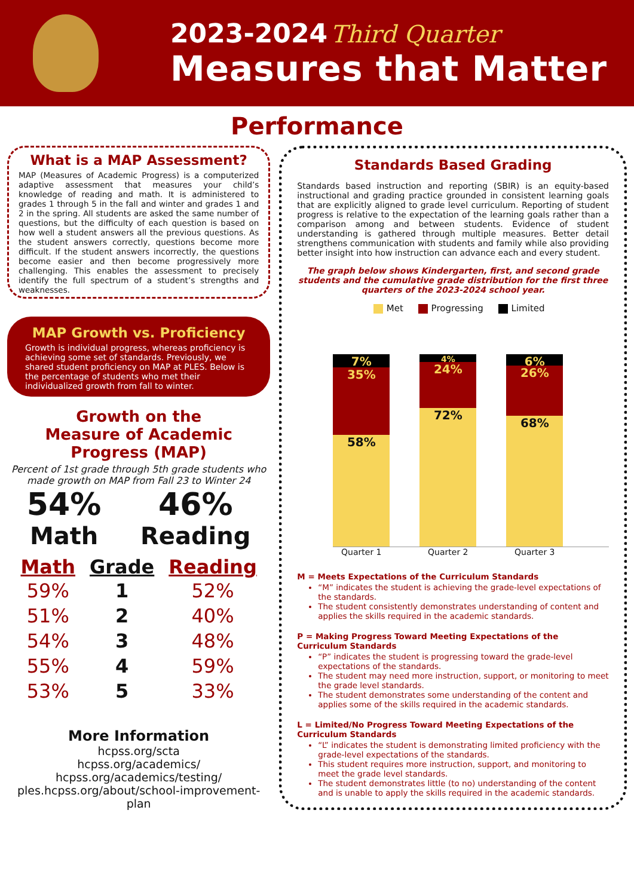2023-2024 Third Quarter
Measures that Matter
Performance
What is a MAP Assessment?
MAP (Measures of Academic Progress) is a computerized adaptive assessment that measures your child’s knowledge of reading and math. It is administered to grades 1 through 5 in the fall and winter and grades 1 and 2 in the spring. All students are asked the same number of questions, but the difficulty of each question is based on how well a student answers all the previous questions. As the student answers correctly, questions become more difficult. If the student answers incorrectly, the questions become easier and then become progressively more challenging. This enables the assessment to precisely identify the full spectrum of a student’s strengths and weaknesses.
MAP Growth vs. Proficiency
Growth is individual progress, whereas proficiency is achieving some set of standards. Previously, we shared student proficiency on MAP at PLES. Below is the percentage of students who met their individualized growth from fall to winter.
Growth on the
Measure of Academic Progress (MAP)
Percent of 1st grade through 5th grade students who made growth on MAP from Fall 23 to Winter 24
54%
Math
46%
Reading
| Math | Grade | Reading |
| --- | --- | --- |
| 59% | 1 | 52% |
| 51% | 2 | 40% |
| 54% | 3 | 48% |
| 55% | 4 | 59% |
| 53% | 5 | 33% |
More Information
hcpss.org/scta
hcpss.org/academics/
hcpss.org/academics/testing/
ples.hcpss.org/about/school-improvement-plan
Standards Based Grading
Standards based instruction and reporting (SBIR) is an equity-based instructional and grading practice grounded in consistent learning goals that are explicitly aligned to grade level curriculum. Reporting of student progress is relative to the expectation of the learning goals rather than a comparison among and between students. Evidence of student understanding is gathered through multiple measures. Better detail strengthens communication with students and family while also providing better insight into how instruction can advance each and every student.
The graph below shows Kindergarten, first, and second grade students and the cumulative grade distribution for the first three quarters of the 2023-2024 school year.
Met Progressing Limited
7%
35%
58%
4%
24%
72%
6%
26%
68%
Quarter 1 Quarter 2 Quarter 3
M = Meets Expectations of the Curriculum Standards
“M” indicates the student is achieving the grade-level expectations of the standards.
The student consistently demonstrates understanding of content and applies the skills required in the academic standards.
P = Making Progress Toward Meeting Expectations of the Curriculum Standards
“P” indicates the student is progressing toward the grade-level expectations of the standards.
The student may need more instruction, support, or monitoring to meet the grade level standards.
The student demonstrates some understanding of the content and applies some of the skills required in the academic standards.
L = Limited/No Progress Toward Meeting Expectations of the Curriculum Standards
“L” indicates the student is demonstrating limited proficiency with the grade-level expectations of the standards.
This student requires more instruction, support, and monitoring to meet the grade level standards.
The student demonstrates little (to no) understanding of the content and is unable to apply the skills required in the academic standards.